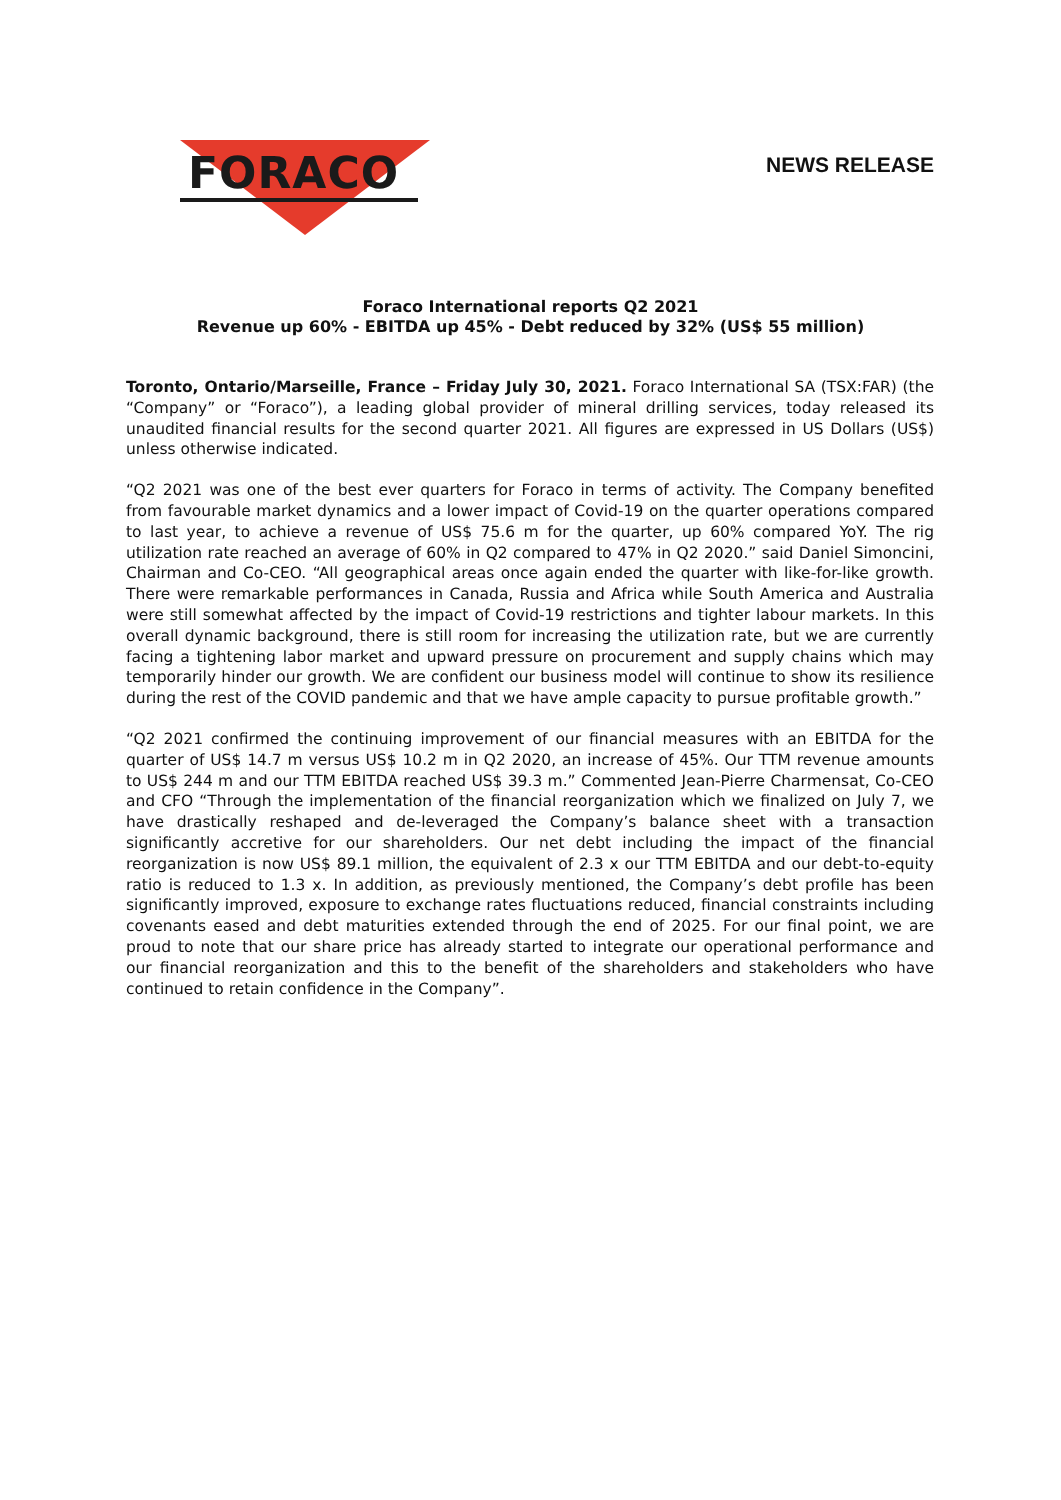FORACO
NEWS RELEASE
Foraco International reports Q2 2021
Revenue up 60% - EBITDA up 45% - Debt reduced by 32% (US$ 55 million)
Toronto, Ontario/Marseille, France – Friday July 30, 2021. Foraco International SA (TSX:FAR) (the “Company” or “Foraco”), a leading global provider of mineral drilling services, today released its unaudited financial results for the second quarter 2021. All figures are expressed in US Dollars (US$) unless otherwise indicated.
“Q2 2021 was one of the best ever quarters for Foraco in terms of activity. The Company benefited from favourable market dynamics and a lower impact of Covid-19 on the quarter operations compared to last year, to achieve a revenue of US$ 75.6 m for the quarter, up 60% compared YoY. The rig utilization rate reached an average of 60% in Q2 compared to 47% in Q2 2020.” said Daniel Simoncini, Chairman and Co-CEO. “All geographical areas once again ended the quarter with like-for-like growth. There were remarkable performances in Canada, Russia and Africa while South America and Australia were still somewhat affected by the impact of Covid-19 restrictions and tighter labour markets. In this overall dynamic background, there is still room for increasing the utilization rate, but we are currently facing a tightening labor market and upward pressure on procurement and supply chains which may temporarily hinder our growth. We are confident our business model will continue to show its resilience during the rest of the COVID pandemic and that we have ample capacity to pursue profitable growth.”
“Q2 2021 confirmed the continuing improvement of our financial measures with an EBITDA for the quarter of US$ 14.7 m versus US$ 10.2 m in Q2 2020, an increase of 45%. Our TTM revenue amounts to US$ 244 m and our TTM EBITDA reached US$ 39.3 m.” Commented Jean-Pierre Charmensat, Co-CEO and CFO “Through the implementation of the financial reorganization which we finalized on July 7, we have drastically reshaped and de-leveraged the Company’s balance sheet with a transaction significantly accretive for our shareholders. Our net debt including the impact of the financial reorganization is now US$ 89.1 million, the equivalent of 2.3 x our TTM EBITDA and our debt-to-equity ratio is reduced to 1.3 x. In addition, as previously mentioned, the Company’s debt profile has been significantly improved, exposure to exchange rates fluctuations reduced, financial constraints including covenants eased and debt maturities extended through the end of 2025. For our final point, we are proud to note that our share price has already started to integrate our operational performance and our financial reorganization and this to the benefit of the shareholders and stakeholders who have continued to retain confidence in the Company”.